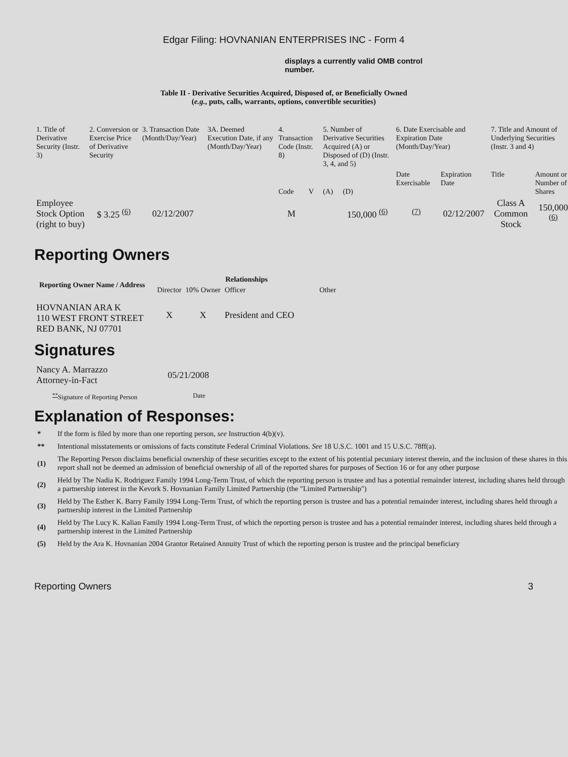Edgar Filing: HOVNANIAN ENTERPRISES INC - Form 4
displays a currently valid OMB control number.
Table II - Derivative Securities Acquired, Disposed of, or Beneficially Owned
(e.g., puts, calls, warrants, options, convertible securities)
| 1. Title of Derivative Security (Instr. 3) | 2. Conversion or Exercise Price of Derivative Security | 3. Transaction Date (Month/Day/Year) | 3A. Deemed Execution Date, if any (Month/Day/Year) | 4. Transaction Code (Instr. 8) | | 5. Number of Derivative Securities Acquired (A) or Disposed of (D) (Instr. 3, 4, and 5) | | 6. Date Exercisable and Expiration Date (Month/Day/Year) | | 7. Title and Amount of Underlying Securities (Instr. 3 and 4) | |
| | | | | Code | V | (A) | (D) | Date Exercisable | Expiration Date | Title | Amount or Number of Shares |
| Employee Stock Option (right to buy) | $ 3.25 <sup>(6)</sup> | 02/12/2007 | | M | | | 150,000 <sup>(6)</sup> | <sup>(7)</sup> | 02/12/2007 | Class A Common Stock | 150,000 <sup>(6)</sup> |
Reporting Owners
| Reporting Owner Name / Address | Relationships | | | |
| --- | --- | --- | --- | --- |
| | Director | 10% Owner | Officer | Other |
| HOVNANIAN ARA K 110 WEST FRONT STREET RED BANK, NJ 07701 | X | X | President and CEO | |
Signatures
| Nancy A. Marrazzo Attorney-in-Fact | 05/21/2008 |
| <sup>**</sup> Signature of Reporting Person | Date |
Explanation of Responses:
* If the form is filed by more than one reporting person, see Instruction 4(b)(v).
** Intentional misstatements or omissions of facts constitute Federal Criminal Violations. See 18 U.S.C. 1001 and 15 U.S.C. 78ff(a).
(1) The Reporting Person disclaims beneficial ownership of these securities except to the extent of his potential pecuniary interest therein, and the inclusion of these shares in this report shall not be deemed an admission of beneficial ownership of all of the reported shares for purposes of Section 16 or for any other purpose
(2) Held by The Nadia K. Rodriguez Family 1994 Long-Term Trust, of which the reporting person is trustee and has a potential remainder interest, including shares held through a partnership interest in the Kevork S. Hovnanian Family Limited Partnership (the "Limited Partnership")
(3) Held by The Esther K. Barry Family 1994 Long-Term Trust, of which the reporting person is trustee and has a potential remainder interest, including shares held through a partnership interest in the Limited Partnership
(4) Held by The Lucy K. Kalian Family 1994 Long-Term Trust, of which the reporting person is trustee and has a potential remainder interest, including shares held through a partnership interest in the Limited Partnership
(5) Held by the Ara K. Hovnanian 2004 Grantor Retained Annuity Trust of which the reporting person is trustee and the principal beneficiary
Reporting Owners 3